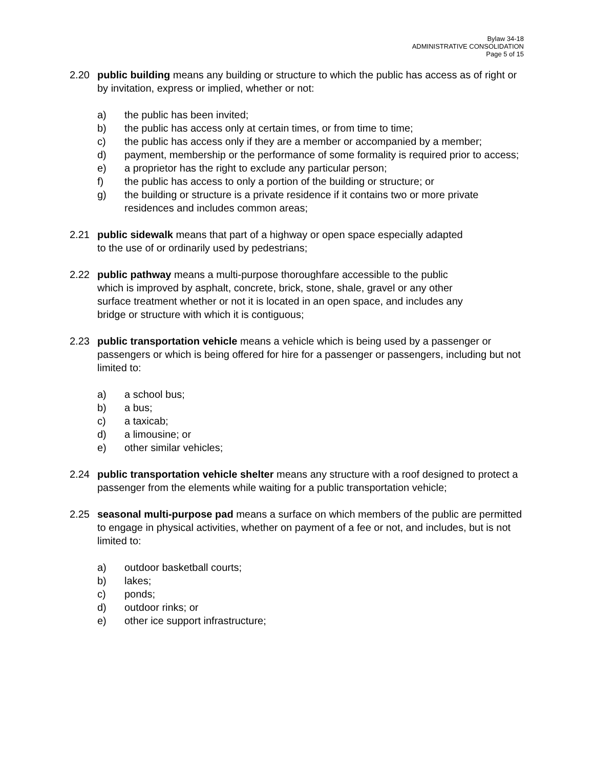Bylaw 34-18
ADMINISTRATIVE CONSOLIDATION
Page 5 of 15
2.20 public building means any building or structure to which the public has access as of right or by invitation, express or implied, whether or not:
a) the public has been invited;
b) the public has access only at certain times, or from time to time;
c) the public has access only if they are a member or accompanied by a member;
d) payment, membership or the performance of some formality is required prior to access;
e) a proprietor has the right to exclude any particular person;
f) the public has access to only a portion of the building or structure; or
g) the building or structure is a private residence if it contains two or more private residences and includes common areas;
2.21 public sidewalk means that part of a highway or open space especially adapted to the use of or ordinarily used by pedestrians;
2.22 public pathway means a multi-purpose thoroughfare accessible to the public which is improved by asphalt, concrete, brick, stone, shale, gravel or any other surface treatment whether or not it is located in an open space, and includes any bridge or structure with which it is contiguous;
2.23 public transportation vehicle means a vehicle which is being used by a passenger or passengers or which is being offered for hire for a passenger or passengers, including but not limited to:
a) a school bus;
b) a bus;
c) a taxicab;
d) a limousine; or
e) other similar vehicles;
2.24 public transportation vehicle shelter means any structure with a roof designed to protect a passenger from the elements while waiting for a public transportation vehicle;
2.25 seasonal multi-purpose pad means a surface on which members of the public are permitted to engage in physical activities, whether on payment of a fee or not, and includes, but is not limited to:
a) outdoor basketball courts;
b) lakes;
c) ponds;
d) outdoor rinks; or
e) other ice support infrastructure;